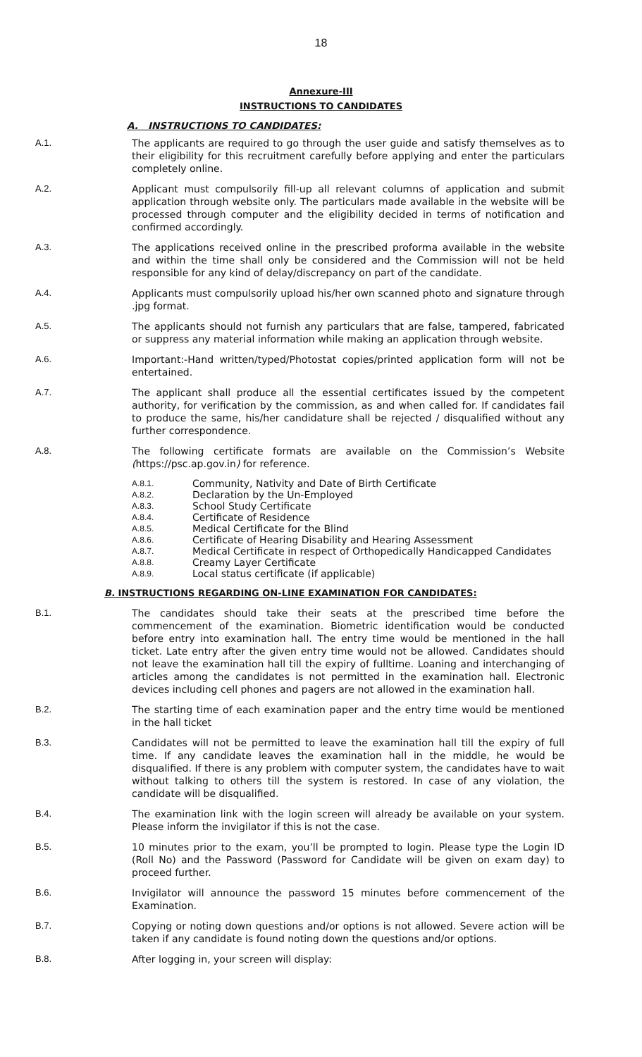18
Annexure-III
INSTRUCTIONS TO CANDIDATES
A. INSTRUCTIONS TO CANDIDATES:
A.1. The applicants are required to go through the user guide and satisfy themselves as to their eligibility for this recruitment carefully before applying and enter the particulars completely online.
A.2. Applicant must compulsorily fill-up all relevant columns of application and submit application through website only. The particulars made available in the website will be processed through computer and the eligibility decided in terms of notification and confirmed accordingly.
A.3. The applications received online in the prescribed proforma available in the website and within the time shall only be considered and the Commission will not be held responsible for any kind of delay/discrepancy on part of the candidate.
A.4. Applicants must compulsorily upload his/her own scanned photo and signature through .jpg format.
A.5. The applicants should not furnish any particulars that are false, tampered, fabricated or suppress any material information while making an application through website.
A.6. Important:-Hand written/typed/Photostat copies/printed application form will not be entertained.
A.7. The applicant shall produce all the essential certificates issued by the competent authority, for verification by the commission, as and when called for. If candidates fail to produce the same, his/her candidature shall be rejected / disqualified without any further correspondence.
A.8. The following certificate formats are available on the Commission’s Website (https://psc.ap.gov.in) for reference.
A.8.1. Community, Nativity and Date of Birth Certificate
A.8.2. Declaration by the Un-Employed
A.8.3. School Study Certificate
A.8.4. Certificate of Residence
A.8.5. Medical Certificate for the Blind
A.8.6. Certificate of Hearing Disability and Hearing Assessment
A.8.7. Medical Certificate in respect of Orthopedically Handicapped Candidates
A.8.8. Creamy Layer Certificate
A.8.9. Local status certificate (if applicable)
B. INSTRUCTIONS REGARDING ON-LINE EXAMINATION FOR CANDIDATES:
B.1. The candidates should take their seats at the prescribed time before the commencement of the examination. Biometric identification would be conducted before entry into examination hall. The entry time would be mentioned in the hall ticket. Late entry after the given entry time would not be allowed. Candidates should not leave the examination hall till the expiry of fulltime. Loaning and interchanging of articles among the candidates is not permitted in the examination hall. Electronic devices including cell phones and pagers are not allowed in the examination hall.
B.2. The starting time of each examination paper and the entry time would be mentioned in the hall ticket
B.3. Candidates will not be permitted to leave the examination hall till the expiry of full time. If any candidate leaves the examination hall in the middle, he would be disqualified. If there is any problem with computer system, the candidates have to wait without talking to others till the system is restored. In case of any violation, the candidate will be disqualified.
B.4. The examination link with the login screen will already be available on your system. Please inform the invigilator if this is not the case.
B.5. 10 minutes prior to the exam, you’ll be prompted to login. Please type the Login ID (Roll No) and the Password (Password for Candidate will be given on exam day) to proceed further.
B.6. Invigilator will announce the password 15 minutes before commencement of the Examination.
B.7. Copying or noting down questions and/or options is not allowed. Severe action will be taken if any candidate is found noting down the questions and/or options.
B.8. After logging in, your screen will display: